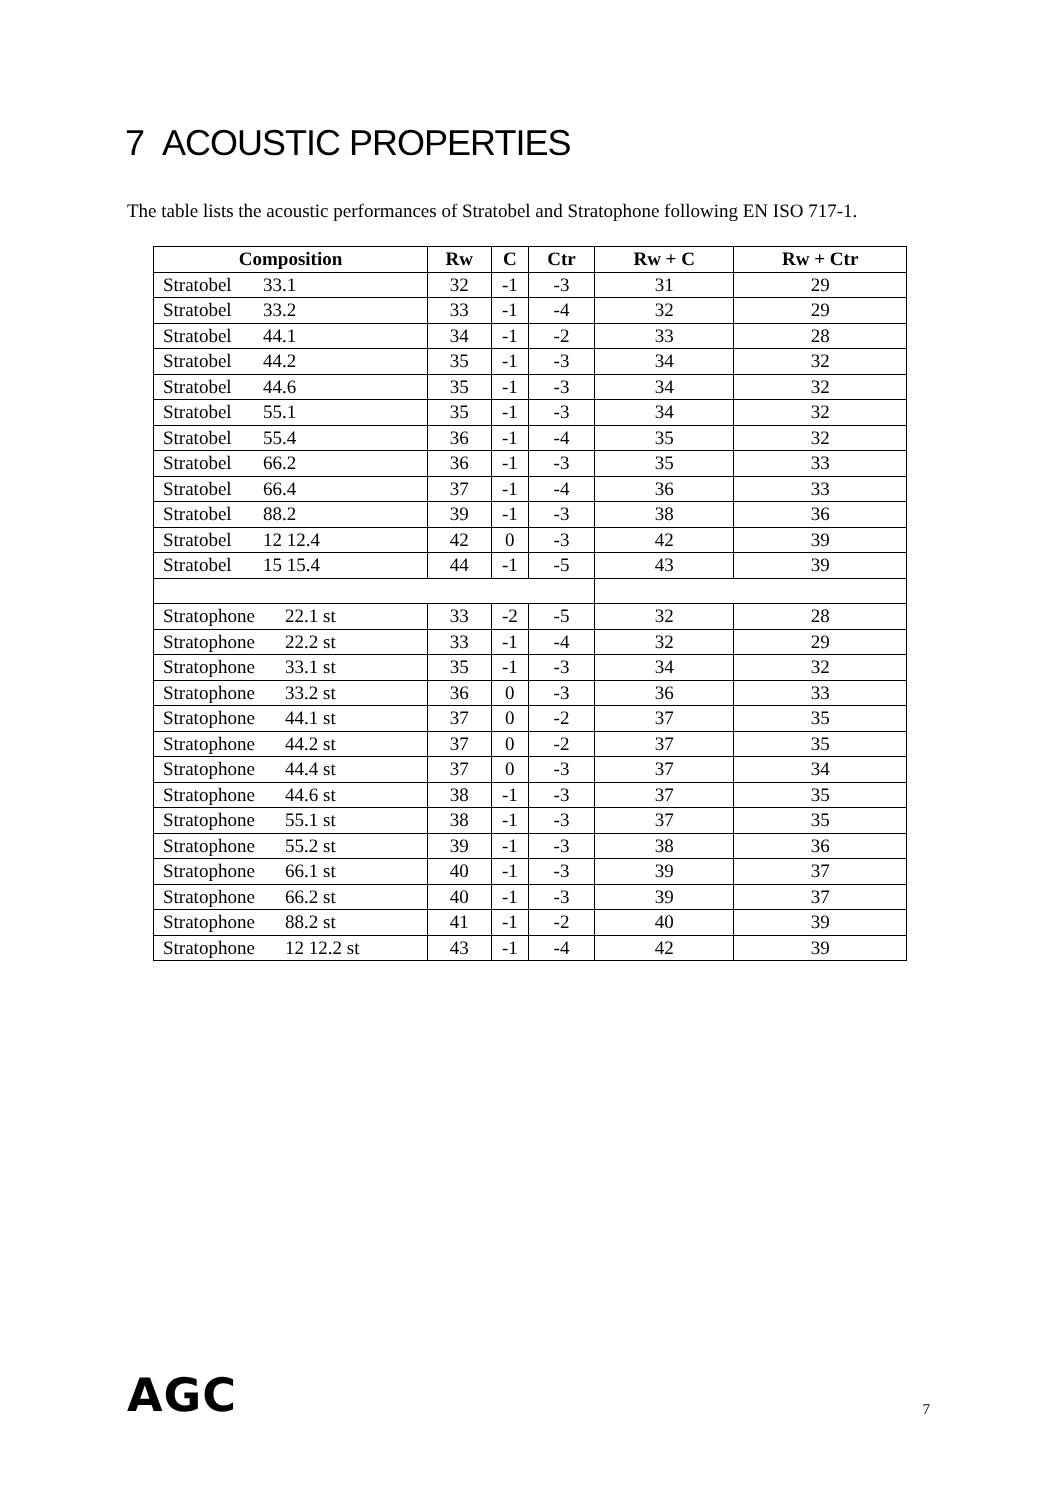7 ACOUSTIC PROPERTIES
The table lists the acoustic performances of Stratobel and Stratophone following EN ISO 717-1.
| Composition | Rw | C | Ctr | Rw + C | Rw + Ctr |
| --- | --- | --- | --- | --- | --- |
| Stratobel 33.1 | 32 | -1 | -3 | 31 | 29 |
| Stratobel 33.2 | 33 | -1 | -4 | 32 | 29 |
| Stratobel 44.1 | 34 | -1 | -2 | 33 | 28 |
| Stratobel 44.2 | 35 | -1 | -3 | 34 | 32 |
| Stratobel 44.6 | 35 | -1 | -3 | 34 | 32 |
| Stratobel 55.1 | 35 | -1 | -3 | 34 | 32 |
| Stratobel 55.4 | 36 | -1 | -4 | 35 | 32 |
| Stratobel 66.2 | 36 | -1 | -3 | 35 | 33 |
| Stratobel 66.4 | 37 | -1 | -4 | 36 | 33 |
| Stratobel 88.2 | 39 | -1 | -3 | 38 | 36 |
| Stratobel 12 12.4 | 42 | 0 | -3 | 42 | 39 |
| Stratobel 15 15.4 | 44 | -1 | -5 | 43 | 39 |
| Stratophone 22.1 st | 33 | -2 | -5 | 32 | 28 |
| Stratophone 22.2 st | 33 | -1 | -4 | 32 | 29 |
| Stratophone 33.1 st | 35 | -1 | -3 | 34 | 32 |
| Stratophone 33.2 st | 36 | 0 | -3 | 36 | 33 |
| Stratophone 44.1 st | 37 | 0 | -2 | 37 | 35 |
| Stratophone 44.2 st | 37 | 0 | -2 | 37 | 35 |
| Stratophone 44.4 st | 37 | 0 | -3 | 37 | 34 |
| Stratophone 44.6 st | 38 | -1 | -3 | 37 | 35 |
| Stratophone 55.1 st | 38 | -1 | -3 | 37 | 35 |
| Stratophone 55.2 st | 39 | -1 | -3 | 38 | 36 |
| Stratophone 66.1 st | 40 | -1 | -3 | 39 | 37 |
| Stratophone 66.2 st | 40 | -1 | -3 | 39 | 37 |
| Stratophone 88.2 st | 41 | -1 | -2 | 40 | 39 |
| Stratophone 12 12.2 st | 43 | -1 | -4 | 42 | 39 |
AGC
7